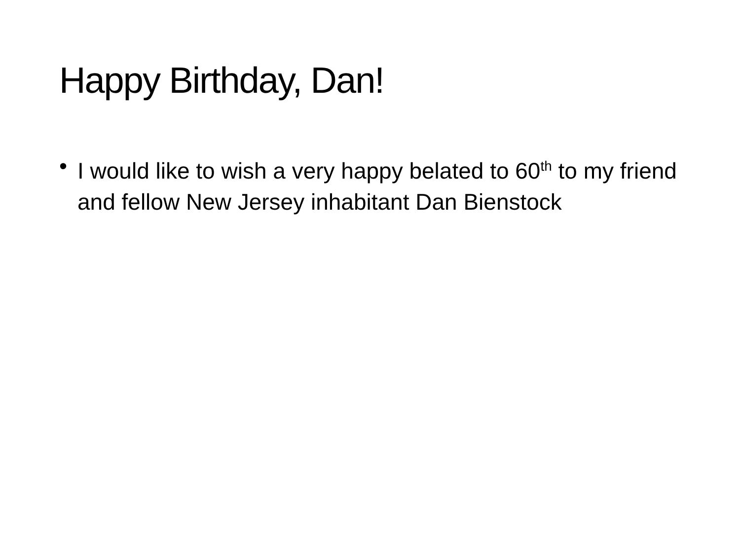Happy Birthday, Dan!
• I would like to wish a very happy belated to 60<sup>th</sup> to my friend and fellow New Jersey inhabitant Dan Bienstock